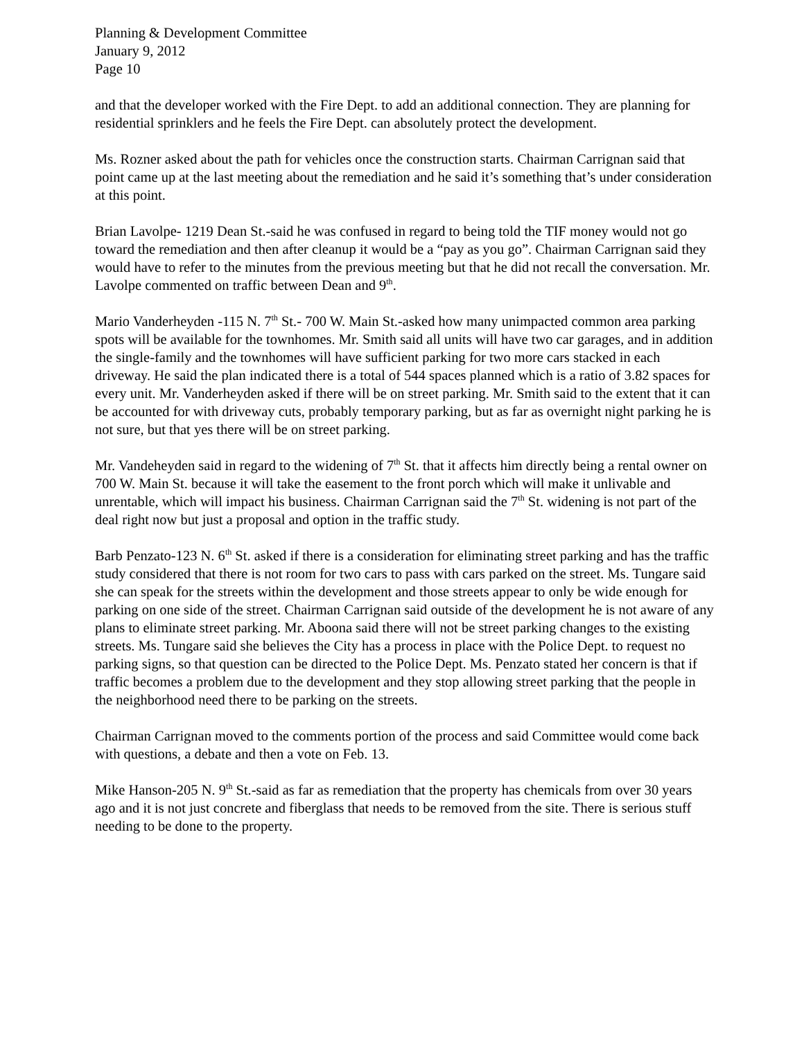Planning & Development Committee
January 9, 2012
Page 10
and that the developer worked with the Fire Dept. to add an additional connection. They are planning for residential sprinklers and he feels the Fire Dept. can absolutely protect the development.
Ms. Rozner asked about the path for vehicles once the construction starts. Chairman Carrignan said that point came up at the last meeting about the remediation and he said it’s something that’s under consideration at this point.
Brian Lavolpe- 1219 Dean St.-said he was confused in regard to being told the TIF money would not go toward the remediation and then after cleanup it would be a “pay as you go”. Chairman Carrignan said they would have to refer to the minutes from the previous meeting but that he did not recall the conversation. Mr. Lavolpe commented on traffic between Dean and 9<sup>th</sup>.
Mario Vanderheyden -115 N. 7<sup>th</sup> St.- 700 W. Main St.-asked how many unimpacted common area parking spots will be available for the townhomes. Mr. Smith said all units will have two car garages, and in addition the single-family and the townhomes will have sufficient parking for two more cars stacked in each driveway. He said the plan indicated there is a total of 544 spaces planned which is a ratio of 3.82 spaces for every unit. Mr. Vanderheyden asked if there will be on street parking. Mr. Smith said to the extent that it can be accounted for with driveway cuts, probably temporary parking, but as far as overnight night parking he is not sure, but that yes there will be on street parking.
Mr. Vandeheyden said in regard to the widening of 7<sup>th</sup> St. that it affects him directly being a rental owner on 700 W. Main St. because it will take the easement to the front porch which will make it unlivable and unrentable, which will impact his business. Chairman Carrignan said the 7<sup>th</sup> St. widening is not part of the deal right now but just a proposal and option in the traffic study.
Barb Penzato-123 N. 6<sup>th</sup> St. asked if there is a consideration for eliminating street parking and has the traffic study considered that there is not room for two cars to pass with cars parked on the street. Ms. Tungare said she can speak for the streets within the development and those streets appear to only be wide enough for parking on one side of the street. Chairman Carrignan said outside of the development he is not aware of any plans to eliminate street parking. Mr. Aboona said there will not be street parking changes to the existing streets. Ms. Tungare said she believes the City has a process in place with the Police Dept. to request no parking signs, so that question can be directed to the Police Dept. Ms. Penzato stated her concern is that if traffic becomes a problem due to the development and they stop allowing street parking that the people in the neighborhood need there to be parking on the streets.
Chairman Carrignan moved to the comments portion of the process and said Committee would come back with questions, a debate and then a vote on Feb. 13.
Mike Hanson-205 N. 9<sup>th</sup> St.-said as far as remediation that the property has chemicals from over 30 years ago and it is not just concrete and fiberglass that needs to be removed from the site. There is serious stuff needing to be done to the property.